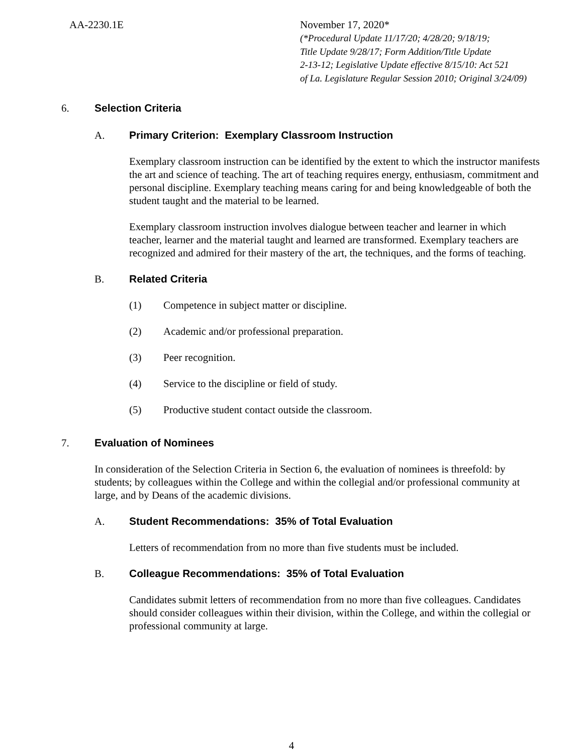AA-2230.1E November 17, 2020*
(*Procedural Update 11/17/20; 4/28/20; 9/18/19;
Title Update 9/28/17; Form Addition/Title Update
2-13-12; Legislative Update effective 8/15/10: Act 521
of La. Legislature Regular Session 2010; Original 3/24/09)
6. Selection Criteria
A. Primary Criterion: Exemplary Classroom Instruction
Exemplary classroom instruction can be identified by the extent to which the instructor manifests the art and science of teaching. The art of teaching requires energy, enthusiasm, commitment and personal discipline. Exemplary teaching means caring for and being knowledgeable of both the student taught and the material to be learned.
Exemplary classroom instruction involves dialogue between teacher and learner in which teacher, learner and the material taught and learned are transformed. Exemplary teachers are recognized and admired for their mastery of the art, the techniques, and the forms of teaching.
B. Related Criteria
(1) Competence in subject matter or discipline.
(2) Academic and/or professional preparation.
(3) Peer recognition.
(4) Service to the discipline or field of study.
(5) Productive student contact outside the classroom.
7. Evaluation of Nominees
In consideration of the Selection Criteria in Section 6, the evaluation of nominees is threefold: by students; by colleagues within the College and within the collegial and/or professional community at large, and by Deans of the academic divisions.
A. Student Recommendations: 35% of Total Evaluation
Letters of recommendation from no more than five students must be included.
B. Colleague Recommendations: 35% of Total Evaluation
Candidates submit letters of recommendation from no more than five colleagues. Candidates should consider colleagues within their division, within the College, and within the collegial or professional community at large.
4